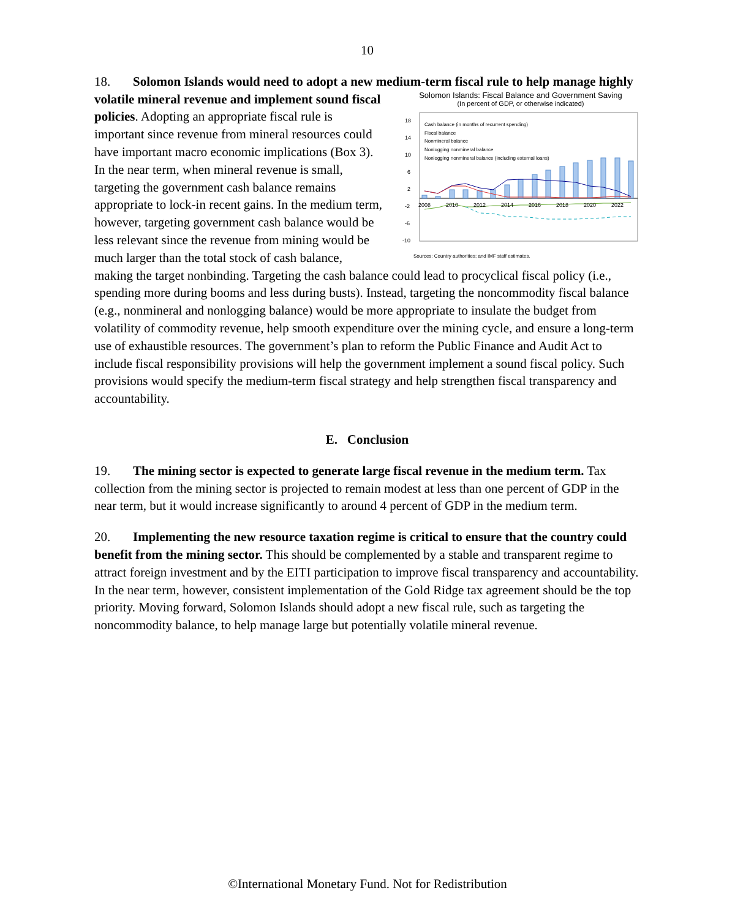10
18. Solomon Islands would need to adopt a new medium-term fiscal rule to help manage highly volatile mineral revenue and Solomon Islands: Fiscal Balance and Government Saving
(In percent of GDP, or otherwise indicated)
18
14
10
6
2
-2
-6
-10
2008
2010
2012
2014
2016
2018
2020
2022
Cash balance (in months of recurrent spending)
Fiscal balance
Nonmineral balance
Nonlogging nonmineral balance
Nonlogging nonmineral balance (including external loans)
Sources: Country authorities; and IMF staff estimates. implement sound fiscal policies. Adopting an appropriate fiscal rule is important since revenue from mineral resources could have important macro economic implications (Box 3). In the near term, when mineral revenue is small, targeting the government cash balance remains appropriate to lock-in recent gains. In the medium term, however, targeting government cash balance would be less relevant since the revenue from mining would be much larger than the total stock of cash balance, making the target nonbinding. Targeting the cash balance could lead to procyclical fiscal policy (i.e., spending more during booms and less during busts). Instead, targeting the noncommodity fiscal balance (e.g., nonmineral and nonlogging balance) would be more appropriate to insulate the budget from volatility of commodity revenue, help smooth expenditure over the mining cycle, and ensure a long-term use of exhaustible resources. The government’s plan to reform the Public Finance and Audit Act to include fiscal responsibility provisions will help the government implement a sound fiscal policy. Such provisions would specify the medium-term fiscal strategy and help strengthen fiscal transparency and accountability.
E. Conclusion
19. The mining sector is expected to generate large fiscal revenue in the medium term. Tax collection from the mining sector is projected to remain modest at less than one percent of GDP in the near term, but it would increase significantly to around 4 percent of GDP in the medium term.
20. Implementing the new resource taxation regime is critical to ensure that the country could benefit from the mining sector. This should be complemented by a stable and transparent regime to attract foreign investment and by the EITI participation to improve fiscal transparency and accountability. In the near term, however, consistent implementation of the Gold Ridge tax agreement should be the top priority. Moving forward, Solomon Islands should adopt a new fiscal rule, such as targeting the noncommodity balance, to help manage large but potentially volatile mineral revenue.
©International Monetary Fund. Not for Redistribution